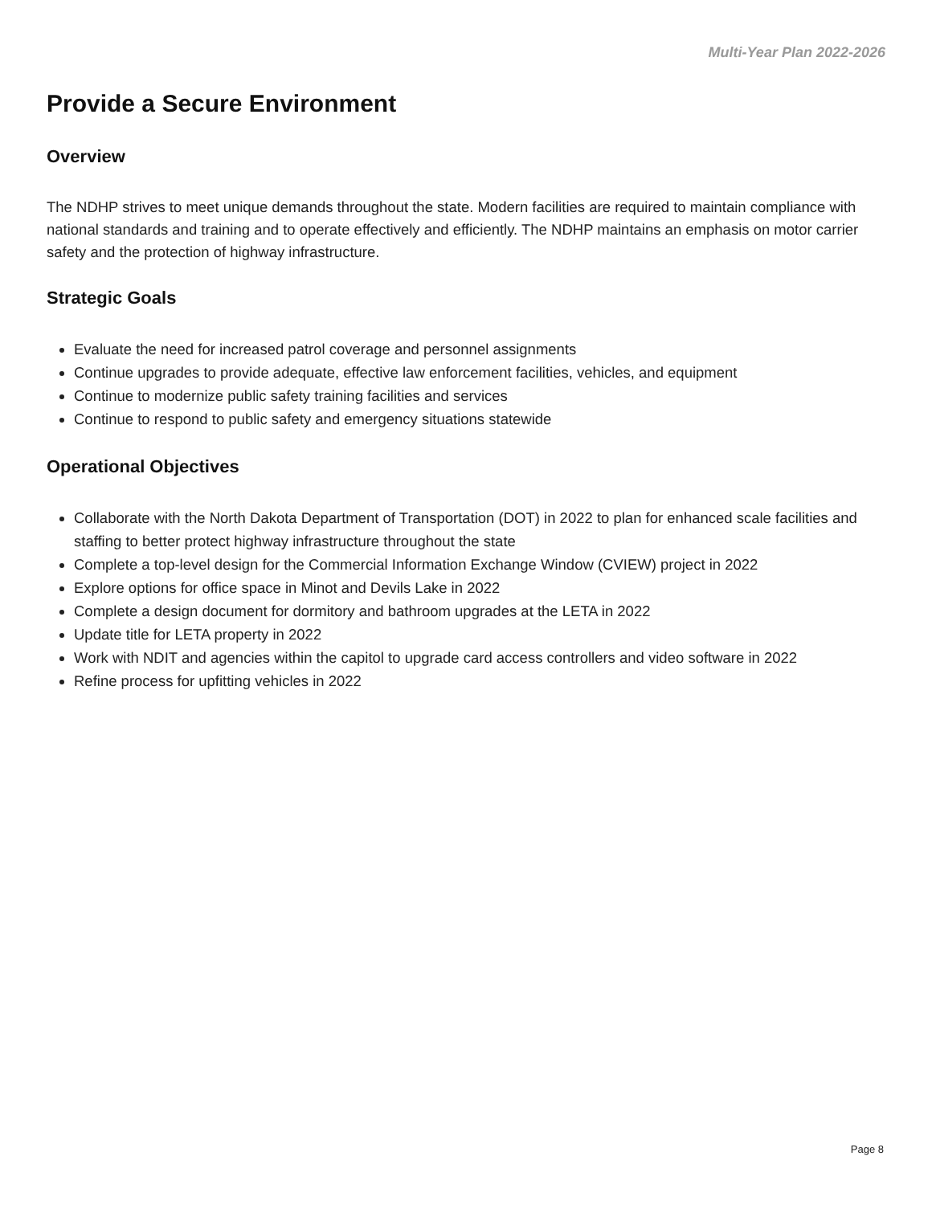Multi-Year Plan 2022-2026
Provide a Secure Environment
Overview
The NDHP strives to meet unique demands throughout the state. Modern facilities are required to maintain compliance with national standards and training and to operate effectively and efficiently. The NDHP maintains an emphasis on motor carrier safety and the protection of highway infrastructure.
Strategic Goals
Evaluate the need for increased patrol coverage and personnel assignments
Continue upgrades to provide adequate, effective law enforcement facilities, vehicles, and equipment
Continue to modernize public safety training facilities and services
Continue to respond to public safety and emergency situations statewide
Operational Objectives
Collaborate with the North Dakota Department of Transportation (DOT) in 2022 to plan for enhanced scale facilities and staffing to better protect highway infrastructure throughout the state
Complete a top-level design for the Commercial Information Exchange Window (CVIEW) project in 2022
Explore options for office space in Minot and Devils Lake in 2022
Complete a design document for dormitory and bathroom upgrades at the LETA in 2022
Update title for LETA property in 2022
Work with NDIT and agencies within the capitol to upgrade card access controllers and video software in 2022
Refine process for upfitting vehicles in 2022
Page 8